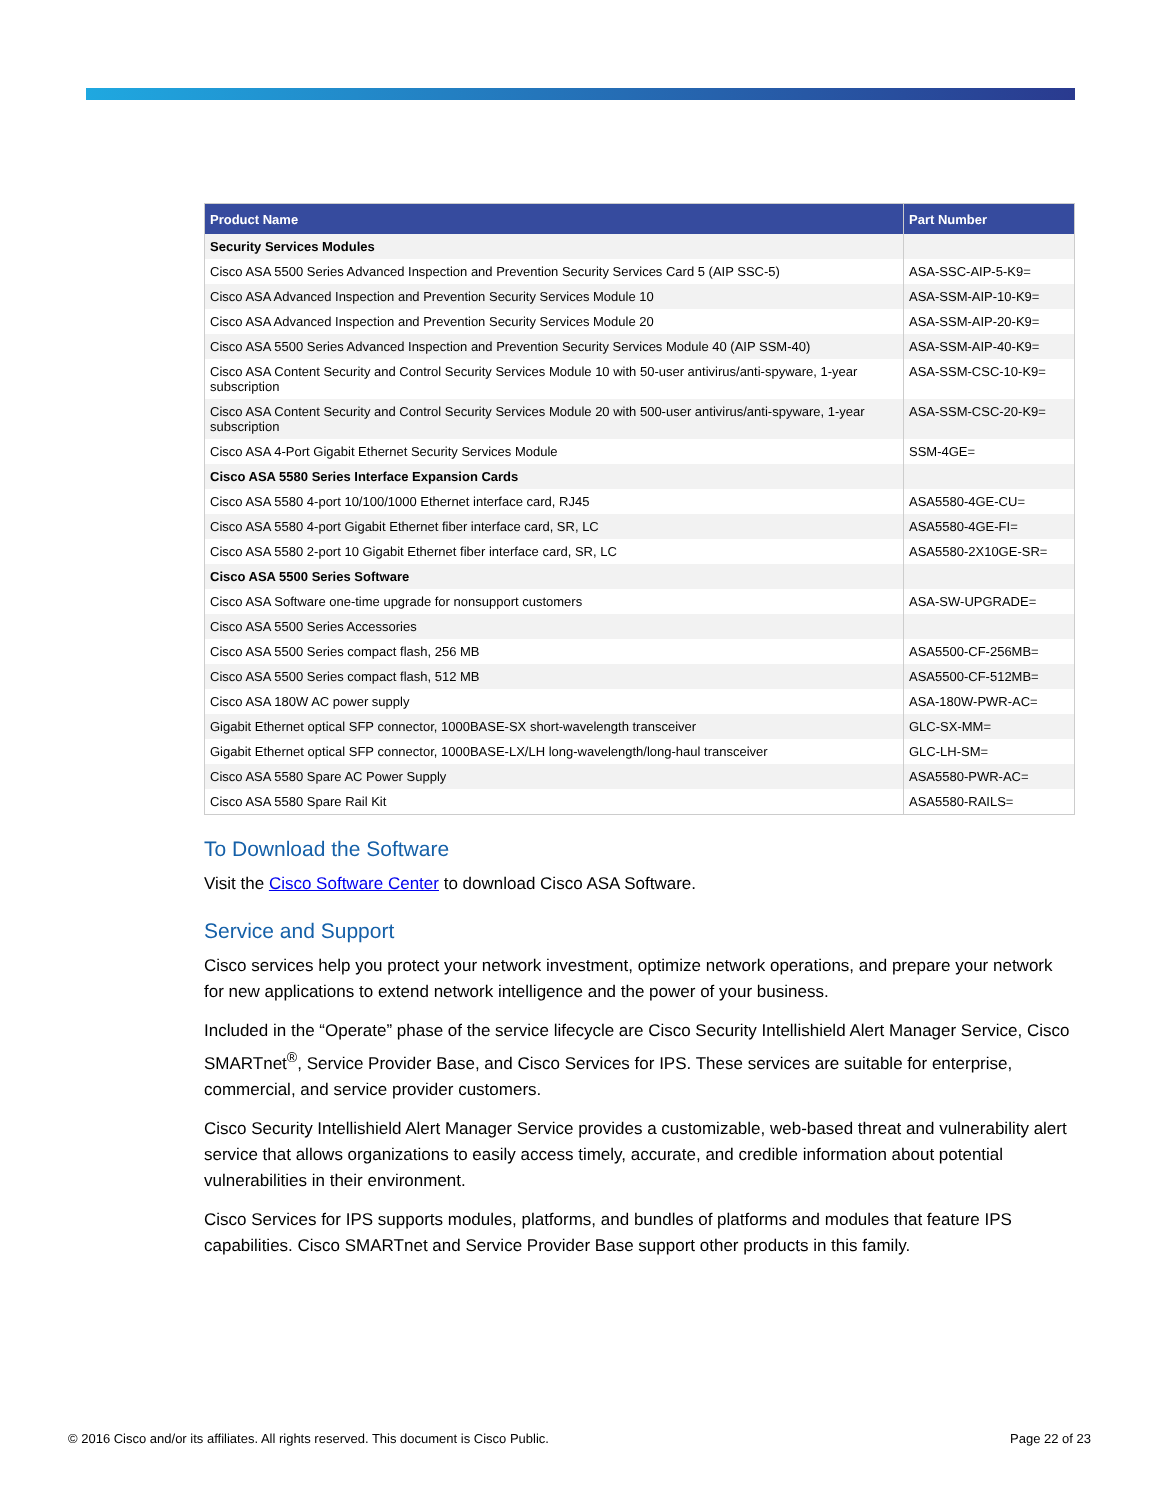| Product Name | Part Number |
| --- | --- |
| Security Services Modules | |
| Cisco ASA 5500 Series Advanced Inspection and Prevention Security Services Card 5 (AIP SSC-5) | ASA-SSC-AIP-5-K9= |
| Cisco ASA Advanced Inspection and Prevention Security Services Module 10 | ASA-SSM-AIP-10-K9= |
| Cisco ASA Advanced Inspection and Prevention Security Services Module 20 | ASA-SSM-AIP-20-K9= |
| Cisco ASA 5500 Series Advanced Inspection and Prevention Security Services Module 40 (AIP SSM-40) | ASA-SSM-AIP-40-K9= |
| Cisco ASA Content Security and Control Security Services Module 10 with 50-user antivirus/anti-spyware, 1-year subscription | ASA-SSM-CSC-10-K9= |
| Cisco ASA Content Security and Control Security Services Module 20 with 500-user antivirus/anti-spyware, 1-year subscription | ASA-SSM-CSC-20-K9= |
| Cisco ASA 4-Port Gigabit Ethernet Security Services Module | SSM-4GE= |
| Cisco ASA 5580 Series Interface Expansion Cards | |
| Cisco ASA 5580 4-port 10/100/1000 Ethernet interface card, RJ45 | ASA5580-4GE-CU= |
| Cisco ASA 5580 4-port Gigabit Ethernet fiber interface card, SR, LC | ASA5580-4GE-FI= |
| Cisco ASA 5580 2-port 10 Gigabit Ethernet fiber interface card, SR, LC | ASA5580-2X10GE-SR= |
| Cisco ASA 5500 Series Software | |
| Cisco ASA Software one-time upgrade for nonsupport customers | ASA-SW-UPGRADE= |
| Cisco ASA 5500 Series Accessories | |
| Cisco ASA 5500 Series compact flash, 256 MB | ASA5500-CF-256MB= |
| Cisco ASA 5500 Series compact flash, 512 MB | ASA5500-CF-512MB= |
| Cisco ASA 180W AC power supply | ASA-180W-PWR-AC= |
| Gigabit Ethernet optical SFP connector, 1000BASE-SX short-wavelength transceiver | GLC-SX-MM= |
| Gigabit Ethernet optical SFP connector, 1000BASE-LX/LH long-wavelength/long-haul transceiver | GLC-LH-SM= |
| Cisco ASA 5580 Spare AC Power Supply | ASA5580-PWR-AC= |
| Cisco ASA 5580 Spare Rail Kit | ASA5580-RAILS= |
To Download the Software
Visit the Cisco Software Center to download Cisco ASA Software.
Service and Support
Cisco services help you protect your network investment, optimize network operations, and prepare your network for new applications to extend network intelligence and the power of your business.
Included in the “Operate” phase of the service lifecycle are Cisco Security Intellishield Alert Manager Service, Cisco SMARTnet<sup>®</sup>, Service Provider Base, and Cisco Services for IPS. These services are suitable for enterprise, commercial, and service provider customers.
Cisco Security Intellishield Alert Manager Service provides a customizable, web-based threat and vulnerability alert service that allows organizations to easily access timely, accurate, and credible information about potential vulnerabilities in their environment.
Cisco Services for IPS supports modules, platforms, and bundles of platforms and modules that feature IPS capabilities. Cisco SMARTnet and Service Provider Base support other products in this family.
© 2016 Cisco and/or its affiliates. All rights reserved. This document is Cisco Public. Page 22 of 23